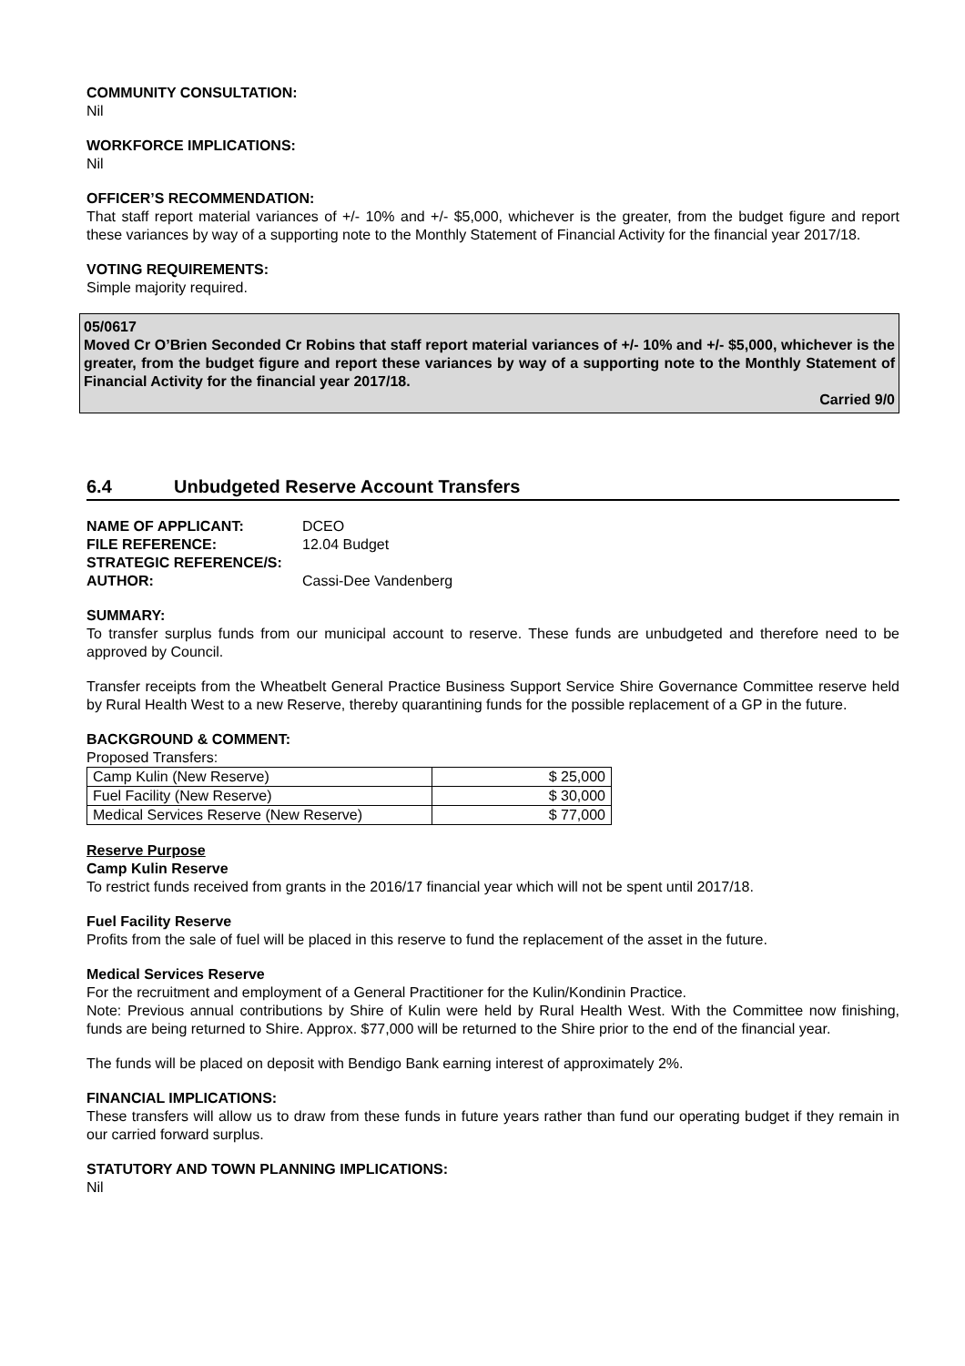COMMUNITY CONSULTATION:
Nil
WORKFORCE IMPLICATIONS:
Nil
OFFICER’S RECOMMENDATION:
That staff report material variances of +/- 10% and +/- $5,000, whichever is the greater, from the budget figure and report these variances by way of a supporting note to the Monthly Statement of Financial Activity for the financial year 2017/18.
VOTING REQUIREMENTS:
Simple majority required.
05/0617
Moved Cr O’Brien Seconded Cr Robins that staff report material variances of +/- 10% and +/- $5,000, whichever is the greater, from the budget figure and report these variances by way of a supporting note to the Monthly Statement of Financial Activity for the financial year 2017/18.
Carried 9/0
6.4 Unbudgeted Reserve Account Transfers
| NAME OF APPLICANT: | DCEO |
| FILE REFERENCE: | 12.04 Budget |
| STRATEGIC REFERENCE/S: | |
| AUTHOR: | Cassi-Dee Vandenberg |
SUMMARY:
To transfer surplus funds from our municipal account to reserve. These funds are unbudgeted and therefore need to be approved by Council.
Transfer receipts from the Wheatbelt General Practice Business Support Service Shire Governance Committee reserve held by Rural Health West to a new Reserve, thereby quarantining funds for the possible replacement of a GP in the future.
BACKGROUND & COMMENT:
Proposed Transfers:
| Camp Kulin (New Reserve) | $ 25,000 |
| Fuel Facility (New Reserve) | $ 30,000 |
| Medical Services Reserve (New Reserve) | $ 77,000 |
Reserve Purpose
Camp Kulin Reserve
To restrict funds received from grants in the 2016/17 financial year which will not be spent until 2017/18.
Fuel Facility Reserve
Profits from the sale of fuel will be placed in this reserve to fund the replacement of the asset in the future.
Medical Services Reserve
For the recruitment and employment of a General Practitioner for the Kulin/Kondinin Practice.
Note: Previous annual contributions by Shire of Kulin were held by Rural Health West. With the Committee now finishing, funds are being returned to Shire. Approx. $77,000 will be returned to the Shire prior to the end of the financial year.
The funds will be placed on deposit with Bendigo Bank earning interest of approximately 2%.
FINANCIAL IMPLICATIONS:
These transfers will allow us to draw from these funds in future years rather than fund our operating budget if they remain in our carried forward surplus.
STATUTORY AND TOWN PLANNING IMPLICATIONS:
Nil